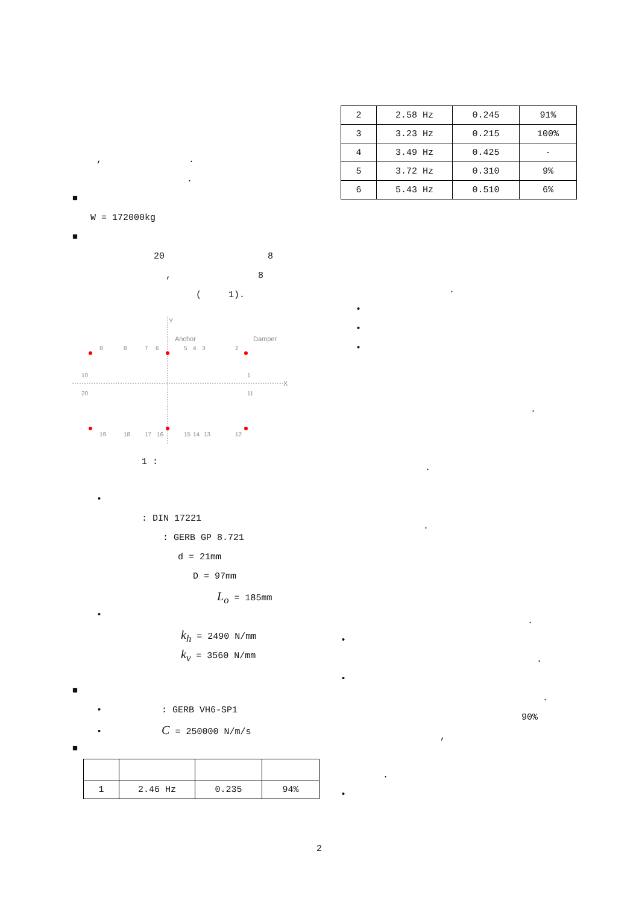, .
.
■
W = 172000kg
■
20 8
, 8
( 1).
Y
X
Anchor
Damper
9
8
7
6
5
4
3
2
1
10
20
11
19
18
17
16
15
14
13
12
1 :
•
: DIN 17221
: GERB GP 8.721
d = 21mm
D = 97mm
L<sub>o</sub> = 185mm
•
k<sub>h</sub> = 2490 N/mm
k<sub>v</sub> = 3560 N/mm
■
• : GERB VH6-SP1
• C = 250000 N/m/s
■
| 1 | 2.46 Hz | 0.235 | 94% |
| 2 | 2.58 Hz | 0.245 | 91% |
| 3 | 3.23 Hz | 0.215 | 100% |
| 4 | 3.49 Hz | 0.425 | - |
| 5 | 3.72 Hz | 0.310 | 9% |
| 6 | 5.43 Hz | 0.510 | 6% |
.
•
•
•
.
.
.
.
•
.
•
.
90%
,
.
•
2